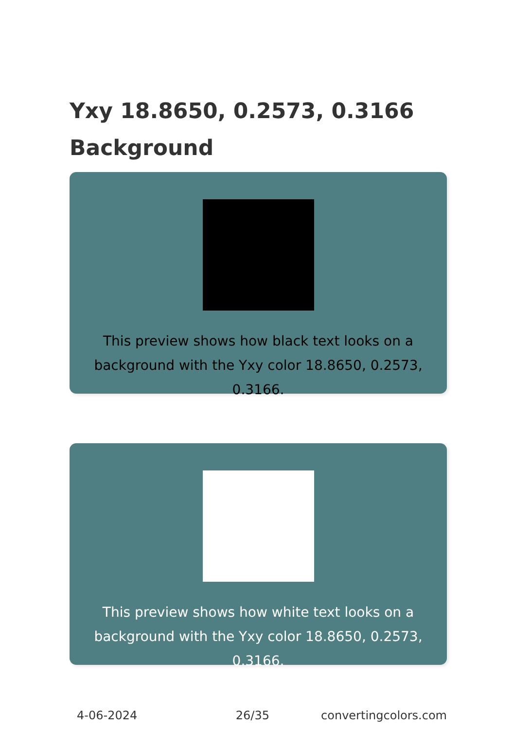Yxy 18.8650, 0.2573, 0.3166 Background
This preview shows how black text looks on a background with the Yxy color 18.8650, 0.2573, 0.3166.
This preview shows how white text looks on a background with the Yxy color 18.8650, 0.2573, 0.3166.
4-06-2024 26/35 convertingcolors.com